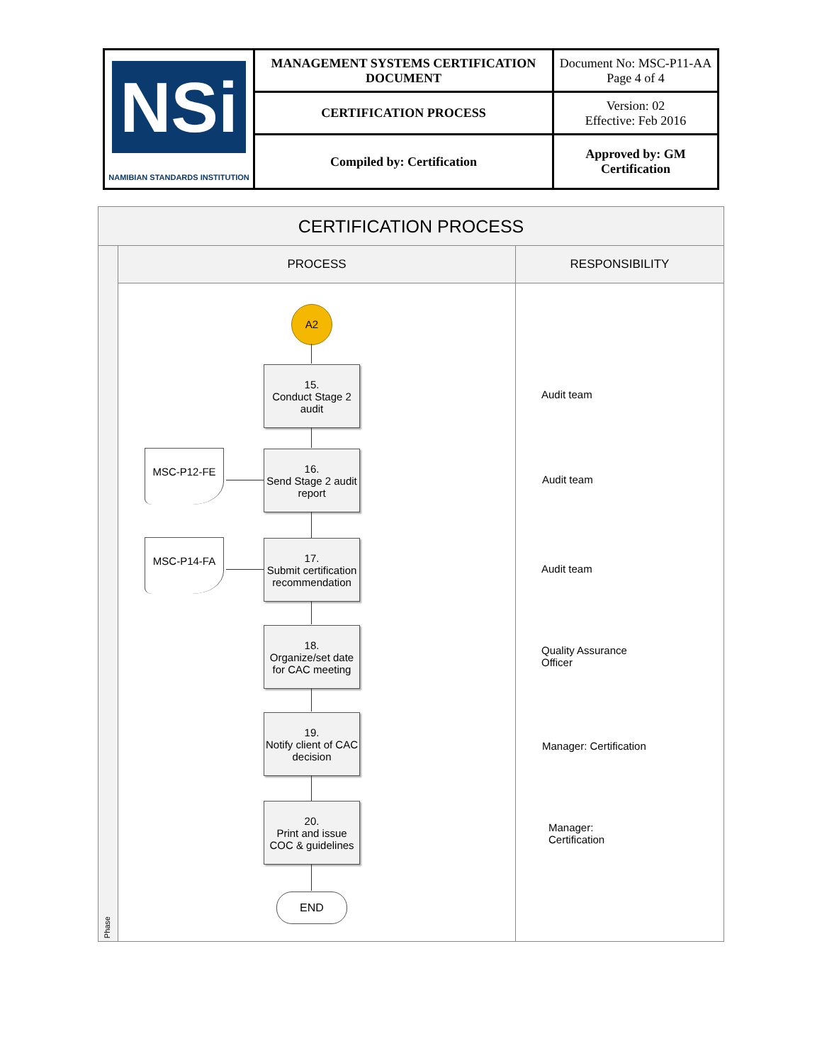| NSi NAMIBIAN STANDARDS INSTITUTION | MANAGEMENT SYSTEMS CERTIFICATION DOCUMENT | Document No: MSC-P11-AA Page 4 of 4 |
| | CERTIFICATION PROCESS | Version: 02 Effective: Feb 2016 |
| | Compiled by: Certification | Approved by: GM Certification |
CERTIFICATION PROCESS
Phase
PROCESS RESPONSIBILITY
A2
15.
Conduct Stage 2 audit
MSC-P12-FE
16.
Send Stage 2 audit report
MSC-P14-FA
17.
Submit certification recommendation
18.
Organize/set date for CAC meeting
19.
Notify client of CAC decision
20.
Print and issue COC & guidelines
END
Audit team
Audit team
Audit team
Quality Assurance
Officer
Manager: Certification
Manager:
Certification